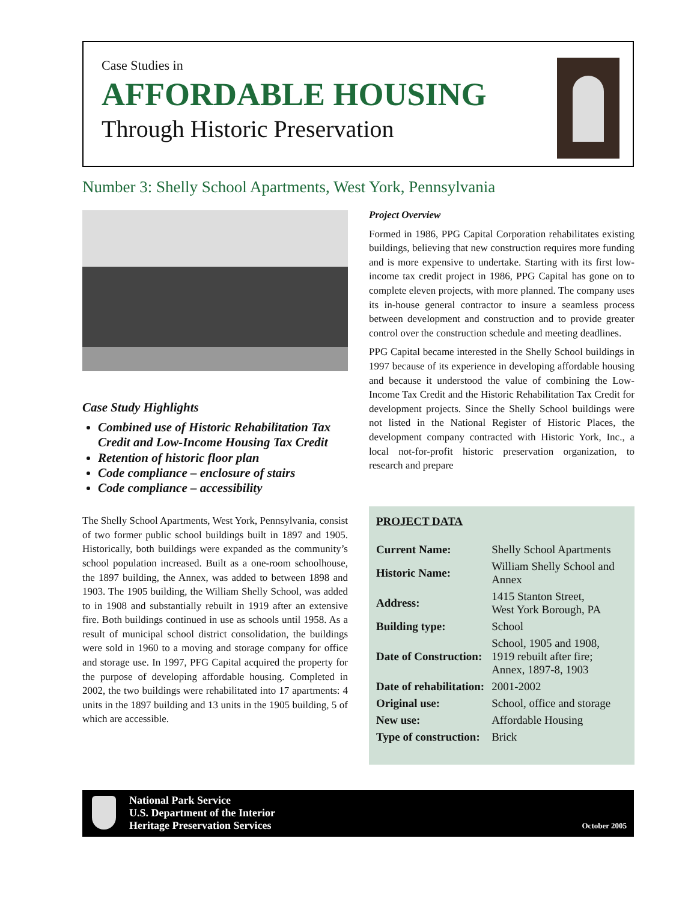Case Studies in
AFFORDABLE HOUSING
Through Historic Preservation
Number 3: Shelly School Apartments, West York, Pennsylvania
Case Study Highlights
Combined use of Historic Rehabilitation Tax Credit and Low-Income Housing Tax Credit
Retention of historic floor plan
Code compliance – enclosure of stairs
Code compliance – accessibility
The Shelly School Apartments, West York, Pennsylvania, consist of two former public school buildings built in 1897 and 1905. Historically, both buildings were expanded as the community’s school population increased. Built as a one-room schoolhouse, the 1897 building, the Annex, was added to between 1898 and 1903. The 1905 building, the William Shelly School, was added to in 1908 and substantially rebuilt in 1919 after an extensive fire. Both buildings continued in use as schools until 1958. As a result of municipal school district consolidation, the buildings were sold in 1960 to a moving and storage company for office and storage use. In 1997, PFG Capital acquired the property for the purpose of developing affordable housing. Completed in 2002, the two buildings were rehabilitated into 17 apartments: 4 units in the 1897 building and 13 units in the 1905 building, 5 of which are accessible.
Project Overview
Formed in 1986, PPG Capital Corporation rehabilitates existing buildings, believing that new construction requires more funding and is more expensive to undertake. Starting with its first low-income tax credit project in 1986, PPG Capital has gone on to complete eleven projects, with more planned. The company uses its in-house general contractor to insure a seamless process between development and construction and to provide greater control over the construction schedule and meeting deadlines.
PPG Capital became interested in the Shelly School buildings in 1997 because of its experience in developing affordable housing and because it understood the value of combining the Low-Income Tax Credit and the Historic Rehabilitation Tax Credit for development projects. Since the Shelly School buildings were not listed in the National Register of Historic Places, the development company contracted with Historic York, Inc., a local not-for-profit historic preservation organization, to research and prepare
PROJECT DATA
| Current Name: | Shelly School Apartments |
| Historic Name: | William Shelly School and Annex |
| Address: | 1415 Stanton Street, West York Borough, PA |
| Building type: | School |
| Date of Construction: | School, 1905 and 1908, 1919 rebuilt after fire; Annex, 1897-8, 1903 |
| Date of rehabilitation: | 2001-2002 |
| Original use: | School, office and storage |
| New use: | Affordable Housing |
| Type of construction: | Brick |
National Park Service
U.S. Department of the Interior
Heritage Preservation Services
October 2005